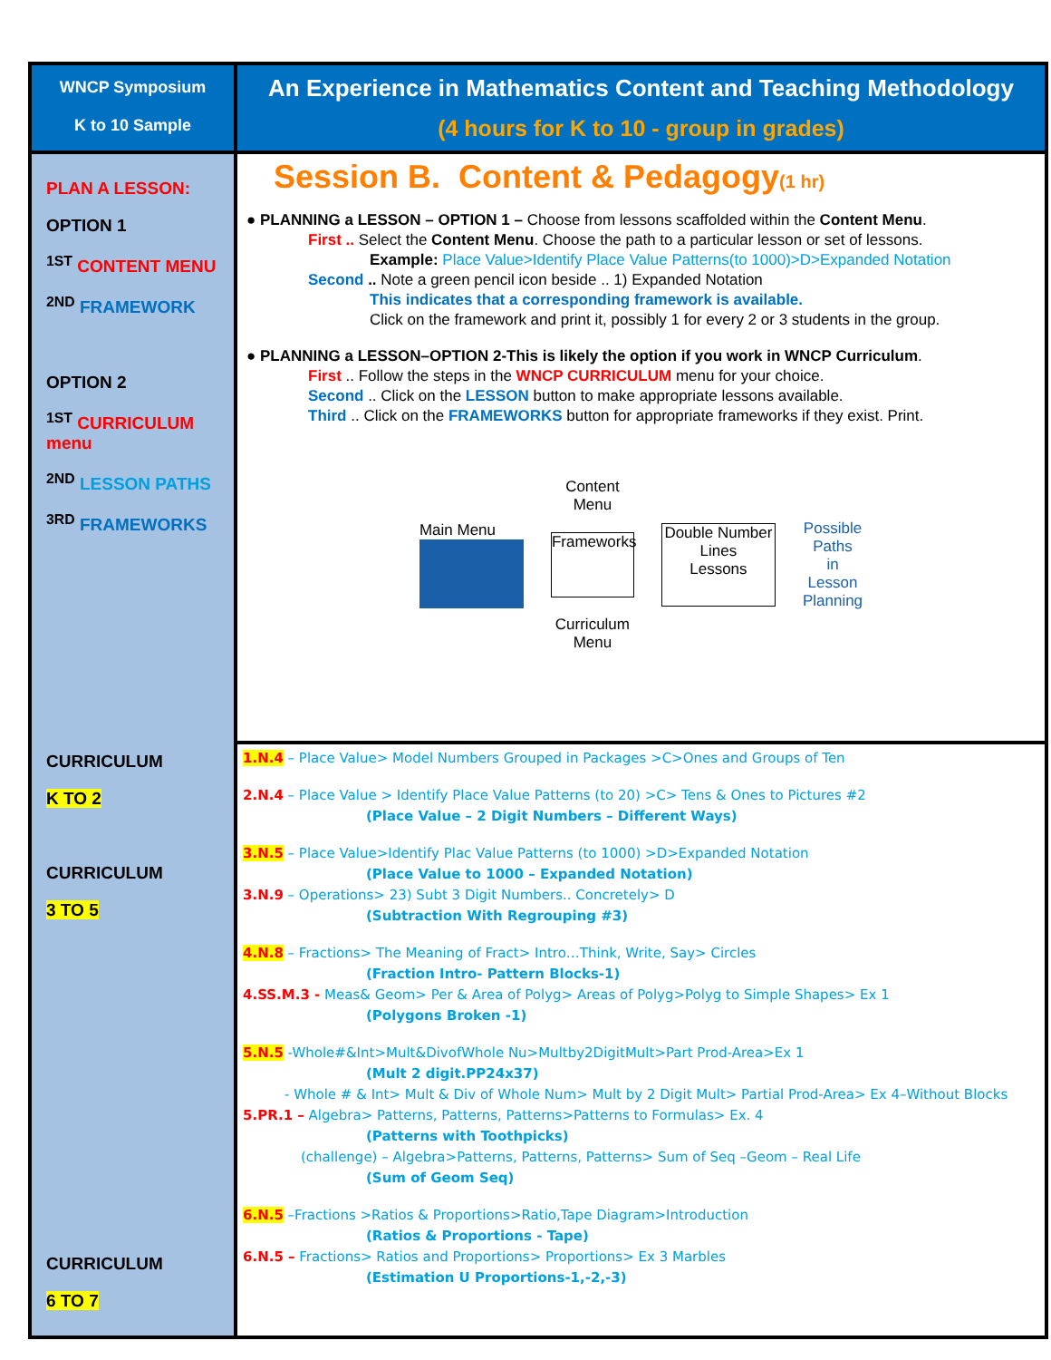| WNCP Symposium K to 10 Sample | An Experience in Mathematics Content and Teaching Methodology (4 hours for K to 10 - group in grades) |
| PLAN A LESSON: OPTION 1 <sup>1ST</sup> CONTENT MENU <sup>2ND</sup> FRAMEWORK OPTION 2 <sup>1ST</sup> CURRICULUM menu <sup>2ND</sup> LESSON PATHS <sup>3RD</sup> FRAMEWORKS CURRICULUM K TO 2 CURRICULUM 3 TO 5 CURRICULUM 6 TO 7 | Session B. Content & Pedagogy (1 hr) ● PLANNING a LESSON – OPTION 1 – Choose from lessons scaffolded within the Content Menu . First .. Select the Content Menu . Choose the path to a particular lesson or set of lessons. Example: Place Value>Identify Place Value Patterns(to 1000)>D>Expanded Notation Second .. Note a green pencil icon beside .. 1) Expanded Notation This indicates that a corresponding framework is available. Click on the framework and print it, possibly 1 for every 2 or 3 students in the group. ● PLANNING a LESSON–OPTION 2-This is likely the option if you work in WNCP Curriculum . First .. Follow the steps in the WNCP CURRICULUM menu for your choice. Second .. Click on the LESSON button to make appropriate lessons available. Third .. Click on the FRAMEWORKS button for appropriate frameworks if they exist. Print. Main Menu Content Menu Frameworks Curriculum Menu Double Number Lines Lessons Possible Paths in Lesson Planning |
| | 1.N.4 – Place Value> Model Numbers Grouped in Packages >C>Ones and Groups of Ten 2.N.4 – Place Value > Identify Place Value Patterns (to 20) >C> Tens & Ones to Pictures #2 (Place Value – 2 Digit Numbers – Different Ways) 3.N.5 – Place Value>Identify Plac Value Patterns (to 1000) >D>Expanded Notation (Place Value to 1000 – Expanded Notation) 3.N.9 – Operations> 23) Subt 3 Digit Numbers.. Concretely> D (Subtraction With Regrouping #3) 4.N.8 – Fractions> The Meaning of Fract> Intro…Think, Write, Say> Circles (Fraction Intro- Pattern Blocks-1) 4.SS.M.3 - Meas& Geom> Per & Area of Polyg> Areas of Polyg>Polyg to Simple Shapes> Ex 1 (Polygons Broken -1) 5.N.5 -Whole#&Int>Mult&DivofWhole Nu>Multby2DigitMult>Part Prod-Area>Ex 1 (Mult 2 digit.PP24x37) - Whole # & Int> Mult & Div of Whole Num> Mult by 2 Digit Mult> Partial Prod-Area> Ex 4–Without Blocks 5.PR.1 – Algebra> Patterns, Patterns, Patterns>Patterns to Formulas> Ex. 4 (Patterns with Toothpicks) (challenge) – Algebra>Patterns, Patterns, Patterns> Sum of Seq –Geom – Real Life (Sum of Geom Seq) 6.N.5 –Fractions >Ratios & Proportions>Ratio,Tape Diagram>Introduction (Ratios & Proportions - Tape) 6.N.5 – Fractions> Ratios and Proportions> Proportions> Ex 3 Marbles (Estimation U Proportions-1,-2,-3) |